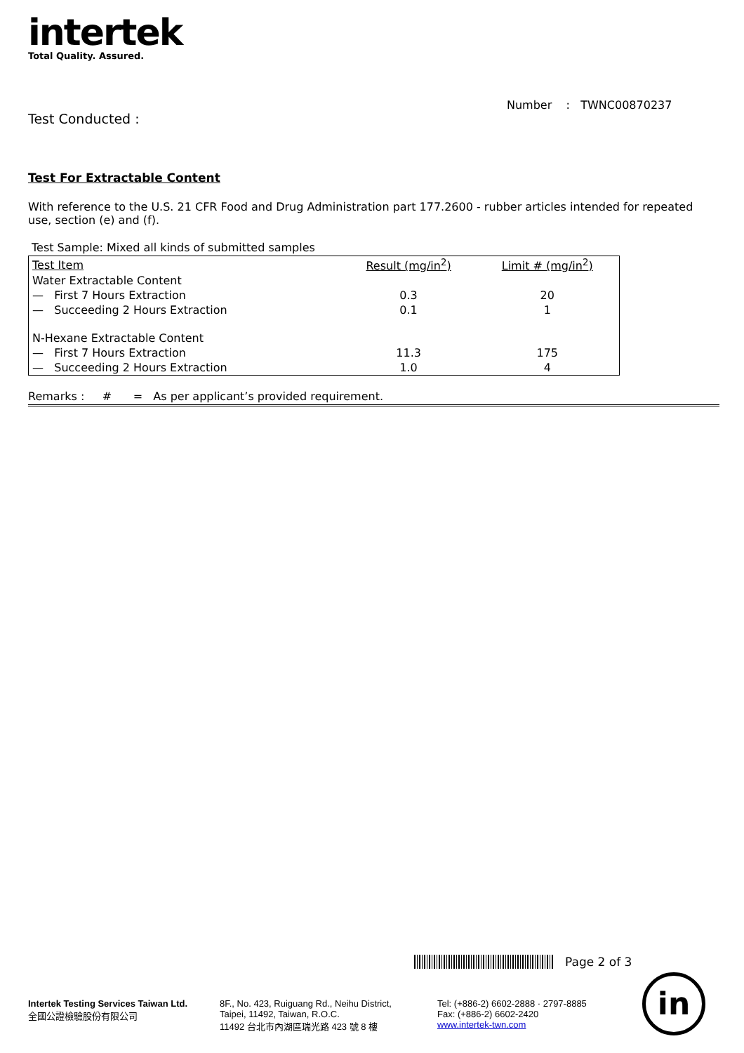intertek
Total Quality. Assured.
Number : TWNC00870237
Test Conducted :
Test For Extractable Content
With reference to the U.S. 21 CFR Food and Drug Administration part 177.2600 - rubber articles intended for repeated use, section (e) and (f).
Test Sample: Mixed all kinds of submitted samples
| Test Item | Result (mg/in<sup>2</sup>) | Limit # (mg/in<sup>2</sup>) |
| --- | --- | --- |
| Water Extractable Content | | |
| — First 7 Hours Extraction | 0.3 | 20 |
| — Succeeding 2 Hours Extraction | 0.1 | 1 |
| N-Hexane Extractable Content | | |
| — First 7 Hours Extraction | 11.3 | 175 |
| — Succeeding 2 Hours Extraction | 1.0 | 4 |
Remarks : # = As per applicant’s provided requirement.
Page 2 of 3
Intertek Testing Services Taiwan Ltd.
全國公證檢驗股份有限公司
8F., No. 423, Ruiguang Rd., Neihu District,
Taipei, 11492, Taiwan, R.O.C.
11492 台北市內湖區瑞光路 423 號 8 樓
Tel: (+886-2) 6602-2888 · 2797-8885
Fax: (+886-2) 6602-2420
www.intertek-twn.com
in